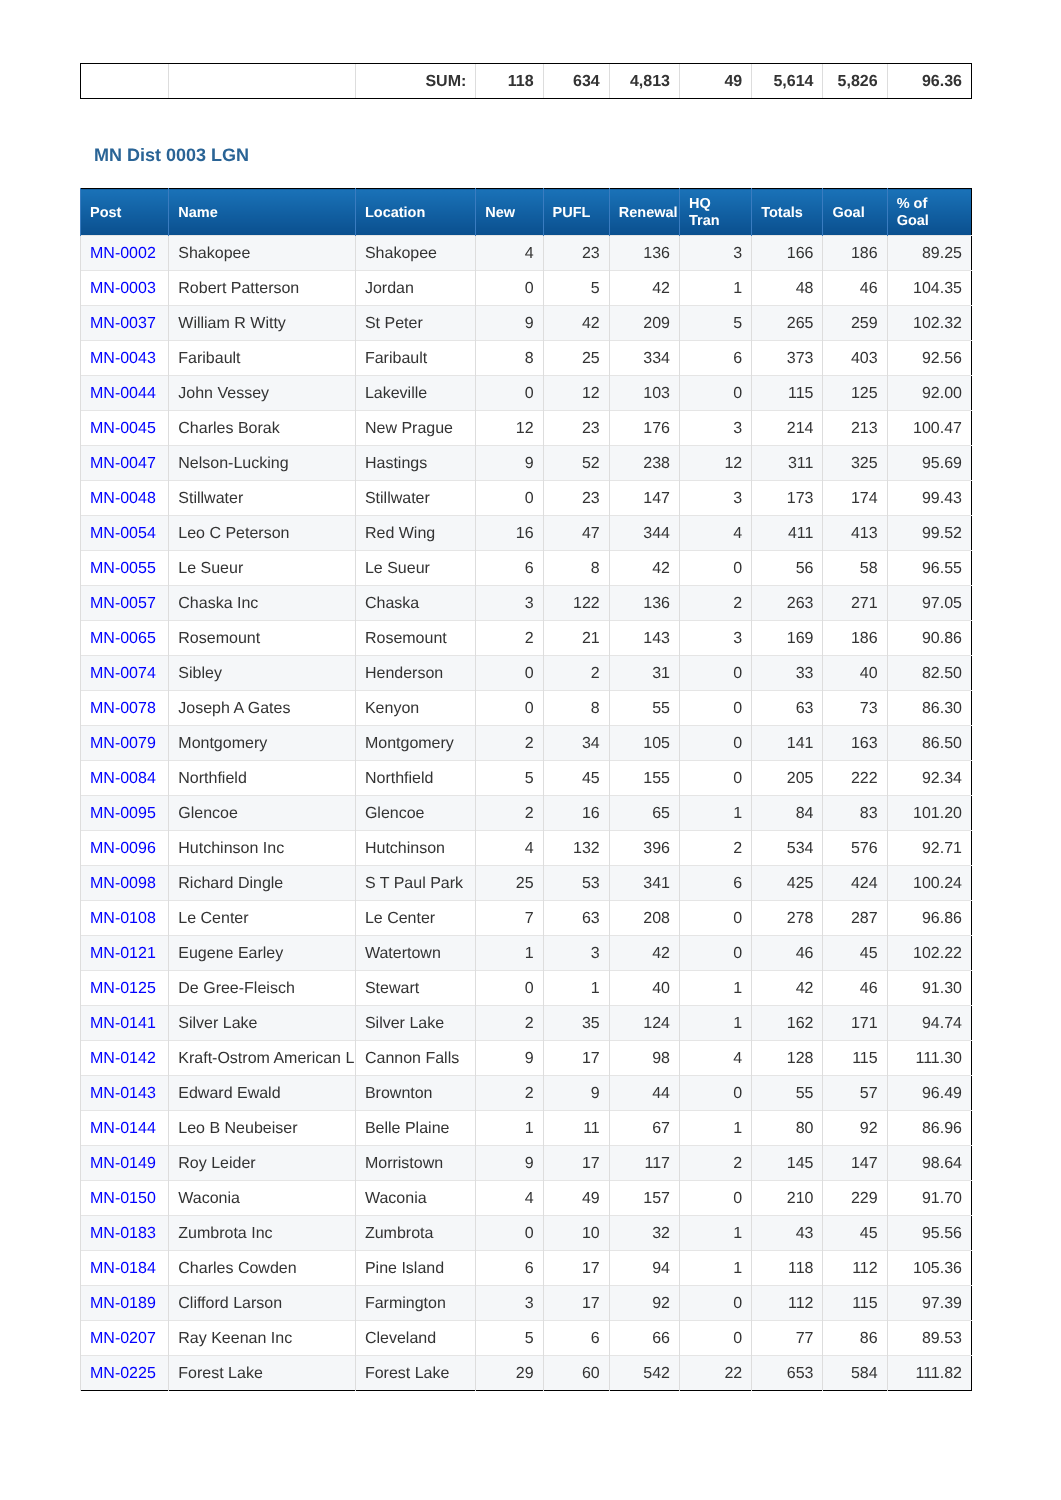| | | SUM: | 118 | 634 | 4,813 | 49 | 5,614 | 5,826 | 96.36 |
MN Dist 0003 LGN
| Post | Name | Location | New | PUFL | Renewal | HQ Tran | Totals | Goal | % of Goal |
| --- | --- | --- | --- | --- | --- | --- | --- | --- | --- |
| MN-0002 | Shakopee | Shakopee | 4 | 23 | 136 | 3 | 166 | 186 | 89.25 |
| MN-0003 | Robert Patterson | Jordan | 0 | 5 | 42 | 1 | 48 | 46 | 104.35 |
| MN-0037 | William R Witty | St Peter | 9 | 42 | 209 | 5 | 265 | 259 | 102.32 |
| MN-0043 | Faribault | Faribault | 8 | 25 | 334 | 6 | 373 | 403 | 92.56 |
| MN-0044 | John Vessey | Lakeville | 0 | 12 | 103 | 0 | 115 | 125 | 92.00 |
| MN-0045 | Charles Borak | New Prague | 12 | 23 | 176 | 3 | 214 | 213 | 100.47 |
| MN-0047 | Nelson-Lucking | Hastings | 9 | 52 | 238 | 12 | 311 | 325 | 95.69 |
| MN-0048 | Stillwater | Stillwater | 0 | 23 | 147 | 3 | 173 | 174 | 99.43 |
| MN-0054 | Leo C Peterson | Red Wing | 16 | 47 | 344 | 4 | 411 | 413 | 99.52 |
| MN-0055 | Le Sueur | Le Sueur | 6 | 8 | 42 | 0 | 56 | 58 | 96.55 |
| MN-0057 | Chaska Inc | Chaska | 3 | 122 | 136 | 2 | 263 | 271 | 97.05 |
| MN-0065 | Rosemount | Rosemount | 2 | 21 | 143 | 3 | 169 | 186 | 90.86 |
| MN-0074 | Sibley | Henderson | 0 | 2 | 31 | 0 | 33 | 40 | 82.50 |
| MN-0078 | Joseph A Gates | Kenyon | 0 | 8 | 55 | 0 | 63 | 73 | 86.30 |
| MN-0079 | Montgomery | Montgomery | 2 | 34 | 105 | 0 | 141 | 163 | 86.50 |
| MN-0084 | Northfield | Northfield | 5 | 45 | 155 | 0 | 205 | 222 | 92.34 |
| MN-0095 | Glencoe | Glencoe | 2 | 16 | 65 | 1 | 84 | 83 | 101.20 |
| MN-0096 | Hutchinson Inc | Hutchinson | 4 | 132 | 396 | 2 | 534 | 576 | 92.71 |
| MN-0098 | Richard Dingle | S T Paul Park | 25 | 53 | 341 | 6 | 425 | 424 | 100.24 |
| MN-0108 | Le Center | Le Center | 7 | 63 | 208 | 0 | 278 | 287 | 96.86 |
| MN-0121 | Eugene Earley | Watertown | 1 | 3 | 42 | 0 | 46 | 45 | 102.22 |
| MN-0125 | De Gree-Fleisch | Stewart | 0 | 1 | 40 | 1 | 42 | 46 | 91.30 |
| MN-0141 | Silver Lake | Silver Lake | 2 | 35 | 124 | 1 | 162 | 171 | 94.74 |
| MN-0142 | Kraft-Ostrom American L | Cannon Falls | 9 | 17 | 98 | 4 | 128 | 115 | 111.30 |
| MN-0143 | Edward Ewald | Brownton | 2 | 9 | 44 | 0 | 55 | 57 | 96.49 |
| MN-0144 | Leo B Neubeiser | Belle Plaine | 1 | 11 | 67 | 1 | 80 | 92 | 86.96 |
| MN-0149 | Roy Leider | Morristown | 9 | 17 | 117 | 2 | 145 | 147 | 98.64 |
| MN-0150 | Waconia | Waconia | 4 | 49 | 157 | 0 | 210 | 229 | 91.70 |
| MN-0183 | Zumbrota Inc | Zumbrota | 0 | 10 | 32 | 1 | 43 | 45 | 95.56 |
| MN-0184 | Charles Cowden | Pine Island | 6 | 17 | 94 | 1 | 118 | 112 | 105.36 |
| MN-0189 | Clifford Larson | Farmington | 3 | 17 | 92 | 0 | 112 | 115 | 97.39 |
| MN-0207 | Ray Keenan Inc | Cleveland | 5 | 6 | 66 | 0 | 77 | 86 | 89.53 |
| MN-0225 | Forest Lake | Forest Lake | 29 | 60 | 542 | 22 | 653 | 584 | 111.82 |